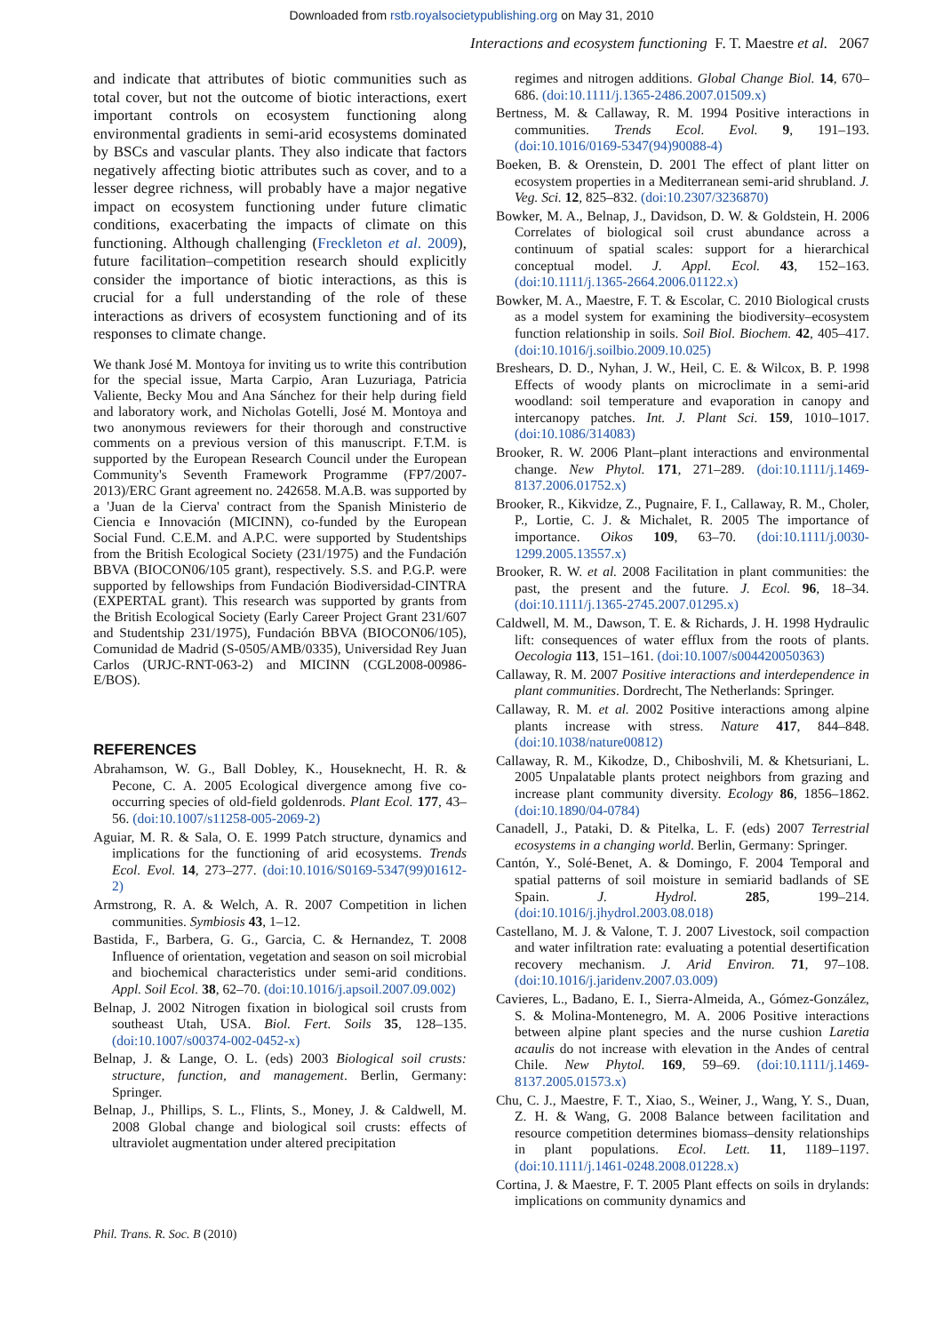Downloaded from rstb.royalsocietypublishing.org on May 31, 2010
Interactions and ecosystem functioning F. T. Maestre et al. 2067
and indicate that attributes of biotic communities such as total cover, but not the outcome of biotic interactions, exert important controls on ecosystem functioning along environmental gradients in semi-arid ecosystems dominated by BSCs and vascular plants. They also indicate that factors negatively affecting biotic attributes such as cover, and to a lesser degree richness, will probably have a major negative impact on ecosystem functioning under future climatic conditions, exacerbating the impacts of climate on this functioning. Although challenging (Freckleton et al. 2009), future facilitation–competition research should explicitly consider the importance of biotic interactions, as this is crucial for a full understanding of the role of these interactions as drivers of ecosystem functioning and of its responses to climate change.
We thank José M. Montoya for inviting us to write this contribution for the special issue, Marta Carpio, Aran Luzuriaga, Patricia Valiente, Becky Mou and Ana Sánchez for their help during field and laboratory work, and Nicholas Gotelli, José M. Montoya and two anonymous reviewers for their thorough and constructive comments on a previous version of this manuscript. F.T.M. is supported by the European Research Council under the European Community's Seventh Framework Programme (FP7/2007-2013)/ERC Grant agreement no. 242658. M.A.B. was supported by a 'Juan de la Cierva' contract from the Spanish Ministerio de Ciencia e Innovación (MICINN), co-funded by the European Social Fund. C.E.M. and A.P.C. were supported by Studentships from the British Ecological Society (231/1975) and the Fundación BBVA (BIOCON06/105 grant), respectively. S.S. and P.G.P. were supported by fellowships from Fundación Biodiversidad-CINTRA (EXPERTAL grant). This research was supported by grants from the British Ecological Society (Early Career Project Grant 231/607 and Studentship 231/1975), Fundación BBVA (BIOCON06/105), Comunidad de Madrid (S-0505/AMB/0335), Universidad Rey Juan Carlos (URJC-RNT-063-2) and MICINN (CGL2008-00986-E/BOS).
REFERENCES
Abrahamson, W. G., Ball Dobley, K., Houseknecht, H. R. & Pecone, C. A. 2005 Ecological divergence among five co-occurring species of old-field goldenrods. Plant Ecol. 177, 43–56. (doi:10.1007/s11258-005-2069-2)
Aguiar, M. R. & Sala, O. E. 1999 Patch structure, dynamics and implications for the functioning of arid ecosystems. Trends Ecol. Evol. 14, 273–277. (doi:10.1016/S0169-5347(99)01612-2)
Armstrong, R. A. & Welch, A. R. 2007 Competition in lichen communities. Symbiosis 43, 1–12.
Bastida, F., Barbera, G. G., Garcia, C. & Hernandez, T. 2008 Influence of orientation, vegetation and season on soil microbial and biochemical characteristics under semi-arid conditions. Appl. Soil Ecol. 38, 62–70. (doi:10.1016/j.apsoil.2007.09.002)
Belnap, J. 2002 Nitrogen fixation in biological soil crusts from southeast Utah, USA. Biol. Fert. Soils 35, 128–135. (doi:10.1007/s00374-002-0452-x)
Belnap, J. & Lange, O. L. (eds) 2003 Biological soil crusts: structure, function, and management. Berlin, Germany: Springer.
Belnap, J., Phillips, S. L., Flints, S., Money, J. & Caldwell, M. 2008 Global change and biological soil crusts: effects of ultraviolet augmentation under altered precipitation
regimes and nitrogen additions. Global Change Biol. 14, 670–686. (doi:10.1111/j.1365-2486.2007.01509.x)
Bertness, M. & Callaway, R. M. 1994 Positive interactions in communities. Trends Ecol. Evol. 9, 191–193. (doi:10.1016/0169-5347(94)90088-4)
Boeken, B. & Orenstein, D. 2001 The effect of plant litter on ecosystem properties in a Mediterranean semi-arid shrubland. J. Veg. Sci. 12, 825–832. (doi:10.2307/3236870)
Bowker, M. A., Belnap, J., Davidson, D. W. & Goldstein, H. 2006 Correlates of biological soil crust abundance across a continuum of spatial scales: support for a hierarchical conceptual model. J. Appl. Ecol. 43, 152–163. (doi:10.1111/j.1365-2664.2006.01122.x)
Bowker, M. A., Maestre, F. T. & Escolar, C. 2010 Biological crusts as a model system for examining the biodiversity–ecosystem function relationship in soils. Soil Biol. Biochem. 42, 405–417. (doi:10.1016/j.soilbio.2009.10.025)
Breshears, D. D., Nyhan, J. W., Heil, C. E. & Wilcox, B. P. 1998 Effects of woody plants on microclimate in a semi-arid woodland: soil temperature and evaporation in canopy and intercanopy patches. Int. J. Plant Sci. 159, 1010–1017. (doi:10.1086/314083)
Brooker, R. W. 2006 Plant–plant interactions and environmental change. New Phytol. 171, 271–289. (doi:10.1111/j.1469-8137.2006.01752.x)
Brooker, R., Kikvidze, Z., Pugnaire, F. I., Callaway, R. M., Choler, P., Lortie, C. J. & Michalet, R. 2005 The importance of importance. Oikos 109, 63–70. (doi:10.1111/j.0030-1299.2005.13557.x)
Brooker, R. W. et al. 2008 Facilitation in plant communities: the past, the present and the future. J. Ecol. 96, 18–34. (doi:10.1111/j.1365-2745.2007.01295.x)
Caldwell, M. M., Dawson, T. E. & Richards, J. H. 1998 Hydraulic lift: consequences of water efflux from the roots of plants. Oecologia 113, 151–161. (doi:10.1007/s004420050363)
Callaway, R. M. 2007 Positive interactions and interdependence in plant communities. Dordrecht, The Netherlands: Springer.
Callaway, R. M. et al. 2002 Positive interactions among alpine plants increase with stress. Nature 417, 844–848. (doi:10.1038/nature00812)
Callaway, R. M., Kikodze, D., Chiboshvili, M. & Khetsuriani, L. 2005 Unpalatable plants protect neighbors from grazing and increase plant community diversity. Ecology 86, 1856–1862. (doi:10.1890/04-0784)
Canadell, J., Pataki, D. & Pitelka, L. F. (eds) 2007 Terrestrial ecosystems in a changing world. Berlin, Germany: Springer.
Cantón, Y., Solé-Benet, A. & Domingo, F. 2004 Temporal and spatial patterns of soil moisture in semiarid badlands of SE Spain. J. Hydrol. 285, 199–214. (doi:10.1016/j.jhydrol.2003.08.018)
Castellano, M. J. & Valone, T. J. 2007 Livestock, soil compaction and water infiltration rate: evaluating a potential desertification recovery mechanism. J. Arid Environ. 71, 97–108. (doi:10.1016/j.jaridenv.2007.03.009)
Cavieres, L., Badano, E. I., Sierra-Almeida, A., Gómez-González, S. & Molina-Montenegro, M. A. 2006 Positive interactions between alpine plant species and the nurse cushion Laretia acaulis do not increase with elevation in the Andes of central Chile. New Phytol. 169, 59–69. (doi:10.1111/j.1469-8137.2005.01573.x)
Chu, C. J., Maestre, F. T., Xiao, S., Weiner, J., Wang, Y. S., Duan, Z. H. & Wang, G. 2008 Balance between facilitation and resource competition determines biomass–density relationships in plant populations. Ecol. Lett. 11, 1189–1197. (doi:10.1111/j.1461-0248.2008.01228.x)
Cortina, J. & Maestre, F. T. 2005 Plant effects on soils in drylands: implications on community dynamics and
Phil. Trans. R. Soc. B (2010)